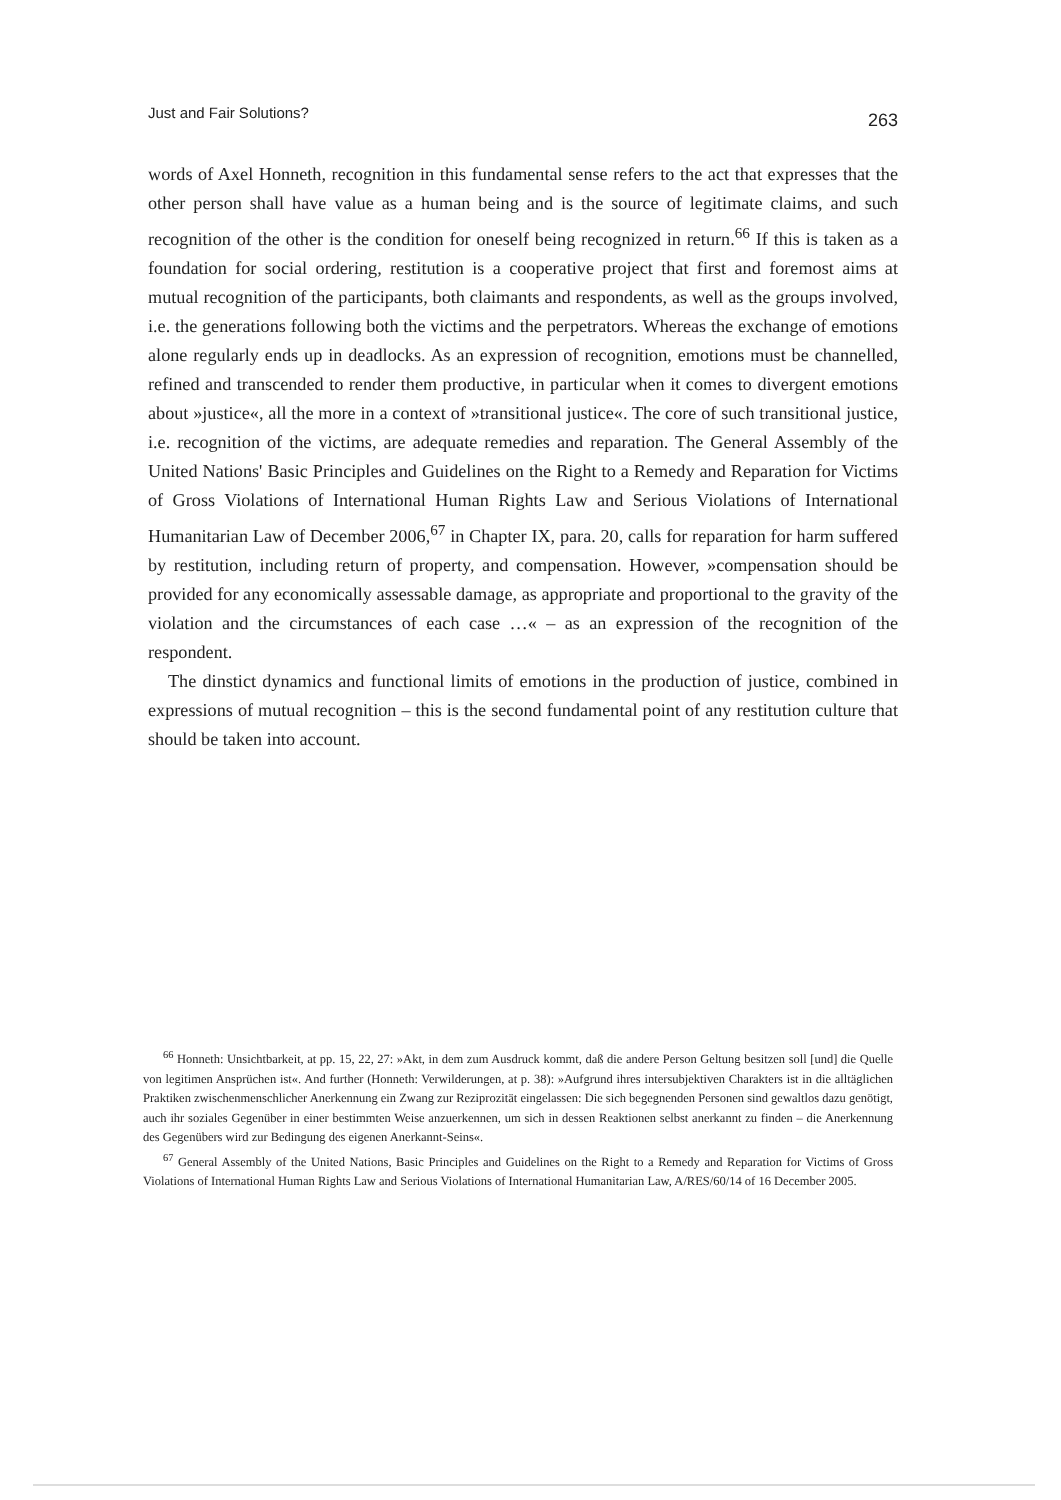Just and Fair Solutions? 263
words of Axel Honneth, recognition in this fundamental sense refers to the act that expresses that the other person shall have value as a human being and is the source of legitimate claims, and such recognition of the other is the condition for oneself being recognized in return.<sup>66</sup> If this is taken as a foundation for social ordering, restitution is a cooperative project that first and foremost aims at mutual recognition of the participants, both claimants and respondents, as well as the groups involved, i.e. the generations following both the victims and the perpetrators. Whereas the exchange of emotions alone regularly ends up in deadlocks. As an expression of recognition, emotions must be channelled, refined and transcended to render them productive, in particular when it comes to divergent emotions about »justice«, all the more in a context of »transitional justice«. The core of such transitional justice, i.e. recognition of the victims, are adequate remedies and reparation. The General Assembly of the United Nations' Basic Principles and Guidelines on the Right to a Remedy and Reparation for Victims of Gross Violations of International Human Rights Law and Serious Violations of International Humanitarian Law of December 2006,<sup>67</sup> in Chapter IX, para. 20, calls for reparation for harm suffered by restitution, including return of property, and compensation. However, »compensation should be provided for any economically assessable damage, as appropriate and proportional to the gravity of the violation and the circumstances of each case …« – as an expression of the recognition of the respondent.
The dinstict dynamics and functional limits of emotions in the production of justice, combined in expressions of mutual recognition – this is the second fundamental point of any restitution culture that should be taken into account.
<sup>66</sup> Honneth: Unsichtbarkeit, at pp. 15, 22, 27: »Akt, in dem zum Ausdruck kommt, daß die andere Person Geltung besitzen soll [und] die Quelle von legitimen Ansprüchen ist«. And further (Honneth: Verwilderungen, at p. 38): »Aufgrund ihres intersubjektiven Charakters ist in die alltäglichen Praktiken zwischenmenschlicher Anerkennung ein Zwang zur Reziprozität eingelassen: Die sich begegnenden Personen sind gewaltlos dazu genötigt, auch ihr soziales Gegenüber in einer bestimmten Weise anzuerkennen, um sich in dessen Reaktionen selbst anerkannt zu finden – die Anerkennung des Gegenübers wird zur Bedingung des eigenen Anerkannt-Seins«.
<sup>67</sup> General Assembly of the United Nations, Basic Principles and Guidelines on the Right to a Remedy and Reparation for Victims of Gross Violations of International Human Rights Law and Serious Violations of International Humanitarian Law, A/RES/60/14 of 16 December 2005.